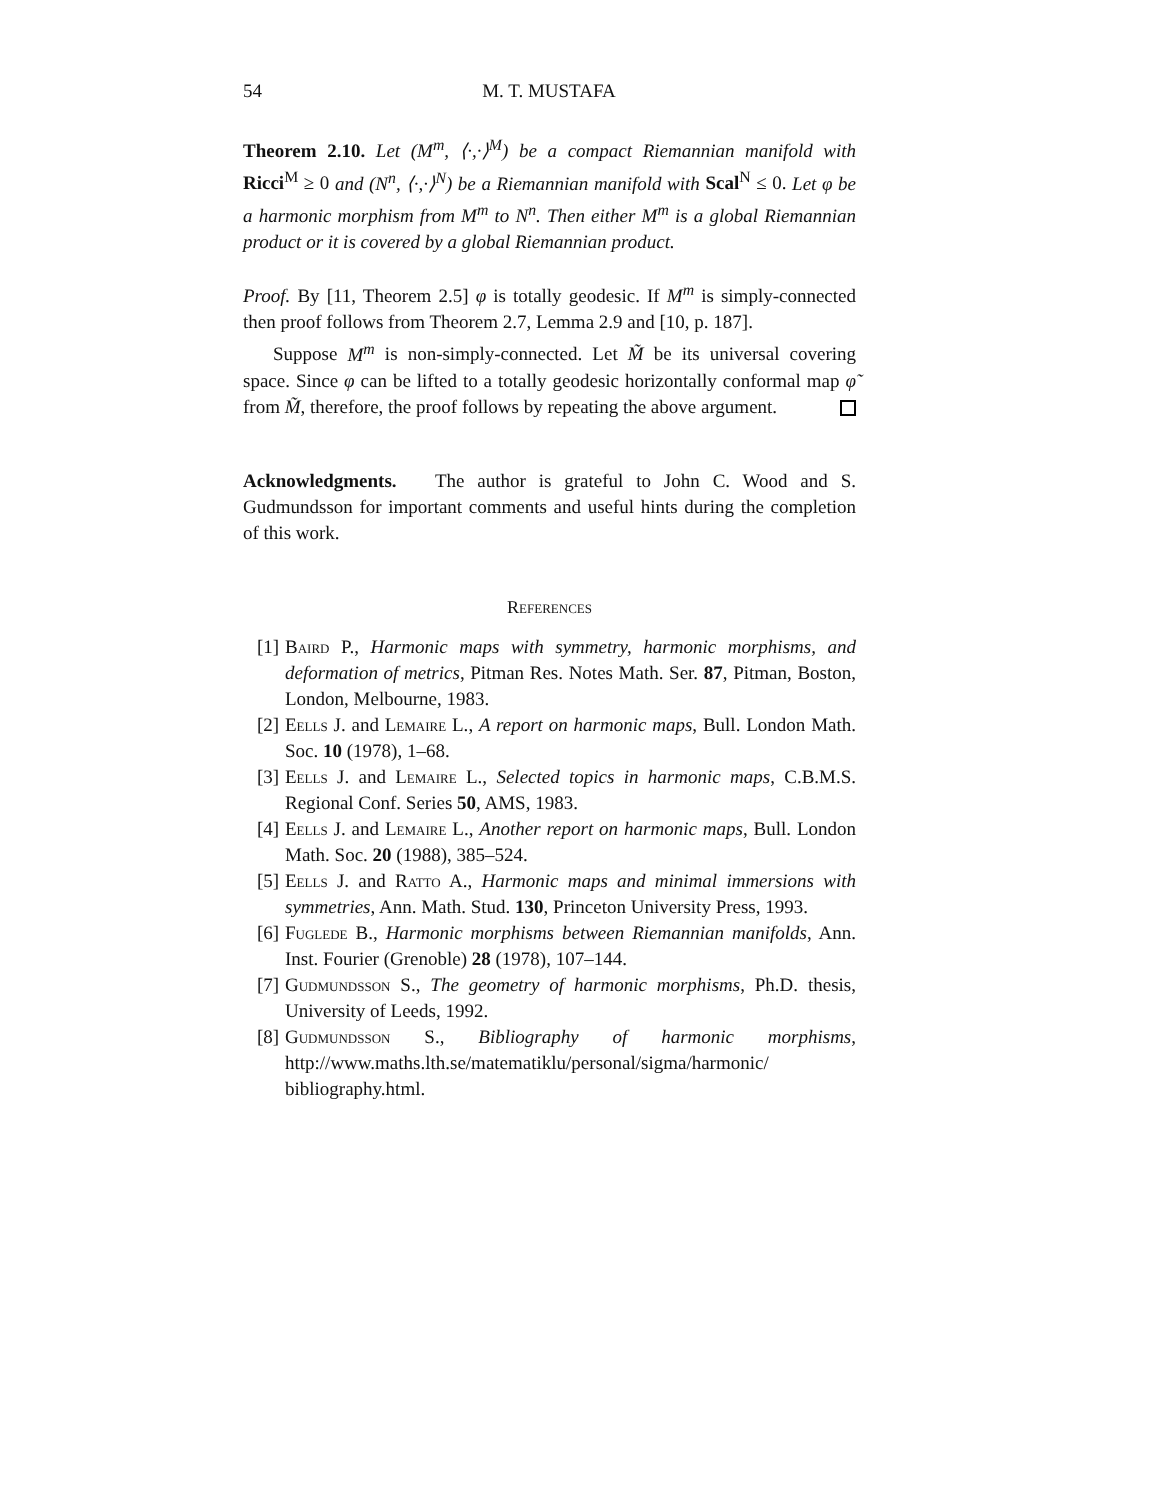54 M. T. MUSTAFA
Theorem 2.10. Let (M<sup>m</sup>, ⟨·,·⟩<sup>M</sup>) be a compact Riemannian manifold with Ricci<sup>M</sup> ≥ 0 and (N<sup>n</sup>, ⟨·,·⟩<sup>N</sup>) be a Riemannian manifold with Scal<sup>N</sup> ≤ 0. Let φ be a harmonic morphism from M<sup>m</sup> to N<sup>n</sup>. Then either M<sup>m</sup> is a global Riemannian product or it is covered by a global Riemannian product.
Proof. By [11, Theorem 2.5] φ is totally geodesic. If M<sup>m</sup> is simply-connected then proof follows from Theorem 2.7, Lemma 2.9 and [10, p. 187].
Suppose M<sup>m</sup> is non-simply-connected. Let M̃ be its universal covering space. Since φ can be lifted to a totally geodesic horizontally conformal map φ̃ from M̃, therefore, the proof follows by repeating the above argument.
Acknowledgments. The author is grateful to John C. Wood and S. Gudmundsson for important comments and useful hints during the completion of this work.
References
[1]
Baird P., Harmonic maps with symmetry, harmonic morphisms, and deformation of metrics, Pitman Res. Notes Math. Ser. 87, Pitman, Boston, London, Melbourne, 1983.
[2]
Eells J. and Lemaire L., A report on harmonic maps, Bull. London Math. Soc. 10 (1978), 1–68.
[3]
Eells J. and Lemaire L., Selected topics in harmonic maps, C.B.M.S. Regional Conf. Series 50, AMS, 1983.
[4]
Eells J. and Lemaire L., Another report on harmonic maps, Bull. London Math. Soc. 20 (1988), 385–524.
[5]
Eells J. and Ratto A., Harmonic maps and minimal immersions with symmetries, Ann. Math. Stud. 130, Princeton University Press, 1993.
[6]
Fuglede B., Harmonic morphisms between Riemannian manifolds, Ann. Inst. Fourier (Grenoble) 28 (1978), 107–144.
[7]
Gudmundsson S., The geometry of harmonic morphisms, Ph.D. thesis, University of Leeds, 1992.
[8]
Gudmundsson S., Bibliography of harmonic morphisms, http://www.maths.lth.se/matematiklu/personal/sigma/harmonic/ bibliography.html.